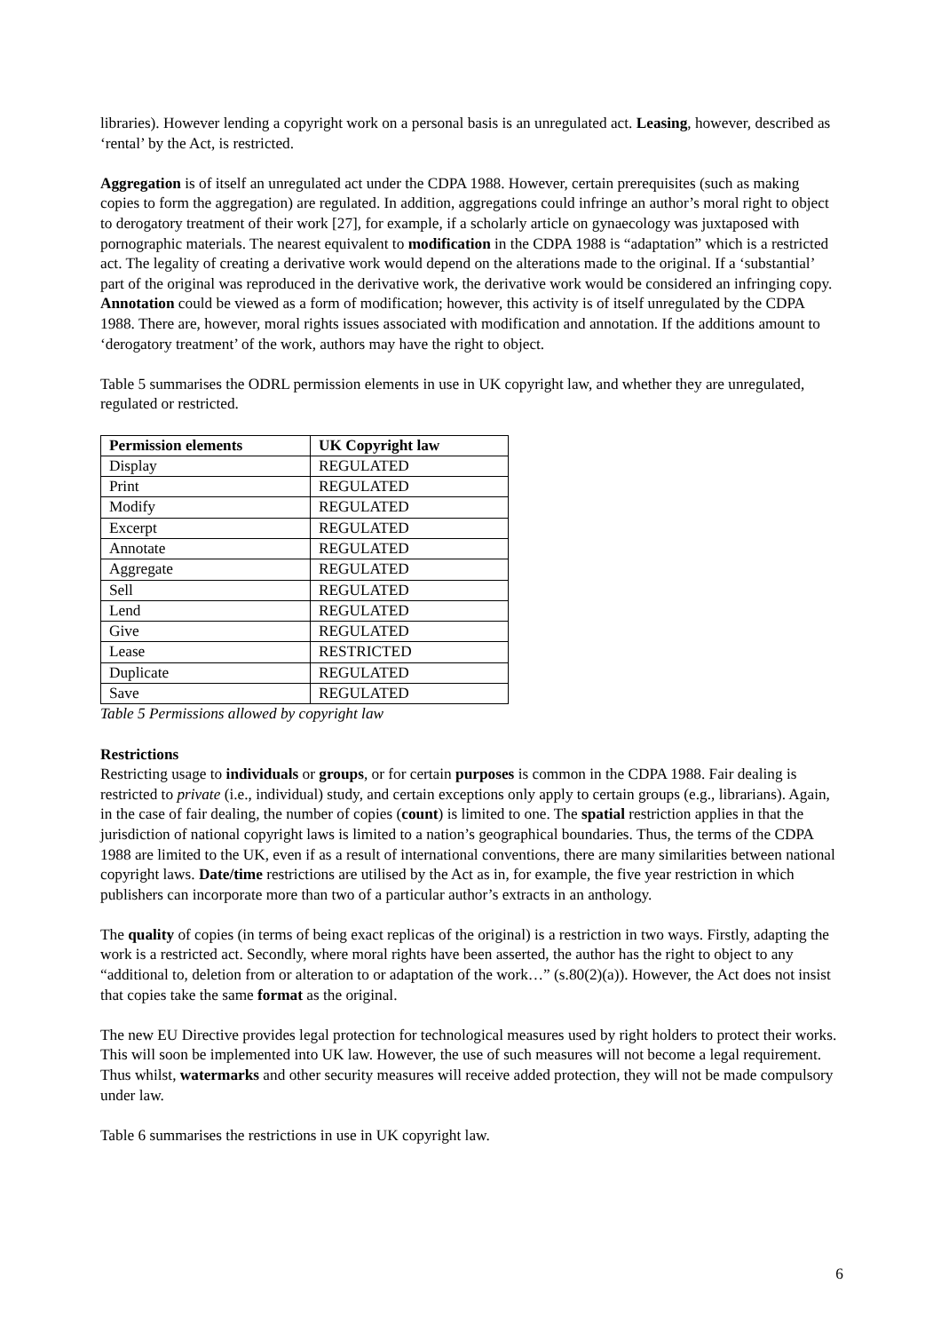libraries). However lending a copyright work on a personal basis is an unregulated act. Leasing, however, described as ‘rental’ by the Act, is restricted.
Aggregation is of itself an unregulated act under the CDPA 1988. However, certain prerequisites (such as making copies to form the aggregation) are regulated. In addition, aggregations could infringe an author’s moral right to object to derogatory treatment of their work [27], for example, if a scholarly article on gynaecology was juxtaposed with pornographic materials. The nearest equivalent to modification in the CDPA 1988 is “adaptation” which is a restricted act. The legality of creating a derivative work would depend on the alterations made to the original. If a ‘substantial’ part of the original was reproduced in the derivative work, the derivative work would be considered an infringing copy. Annotation could be viewed as a form of modification; however, this activity is of itself unregulated by the CDPA 1988. There are, however, moral rights issues associated with modification and annotation. If the additions amount to ‘derogatory treatment’ of the work, authors may have the right to object.
Table 5 summarises the ODRL permission elements in use in UK copyright law, and whether they are unregulated, regulated or restricted.
| Permission elements | UK Copyright law |
| --- | --- |
| Display | REGULATED |
| Print | REGULATED |
| Modify | REGULATED |
| Excerpt | REGULATED |
| Annotate | REGULATED |
| Aggregate | REGULATED |
| Sell | REGULATED |
| Lend | REGULATED |
| Give | REGULATED |
| Lease | RESTRICTED |
| Duplicate | REGULATED |
| Save | REGULATED |
Table 5 Permissions allowed by copyright law
Restrictions
Restricting usage to individuals or groups, or for certain purposes is common in the CDPA 1988. Fair dealing is restricted to private (i.e., individual) study, and certain exceptions only apply to certain groups (e.g., librarians). Again, in the case of fair dealing, the number of copies (count) is limited to one. The spatial restriction applies in that the jurisdiction of national copyright laws is limited to a nation’s geographical boundaries. Thus, the terms of the CDPA 1988 are limited to the UK, even if as a result of international conventions, there are many similarities between national copyright laws. Date/time restrictions are utilised by the Act as in, for example, the five year restriction in which publishers can incorporate more than two of a particular author’s extracts in an anthology.
The quality of copies (in terms of being exact replicas of the original) is a restriction in two ways. Firstly, adapting the work is a restricted act. Secondly, where moral rights have been asserted, the author has the right to object to any “additional to, deletion from or alteration to or adaptation of the work…” (s.80(2)(a)). However, the Act does not insist that copies take the same format as the original.
The new EU Directive provides legal protection for technological measures used by right holders to protect their works. This will soon be implemented into UK law. However, the use of such measures will not become a legal requirement. Thus whilst, watermarks and other security measures will receive added protection, they will not be made compulsory under law.
Table 6 summarises the restrictions in use in UK copyright law.
6